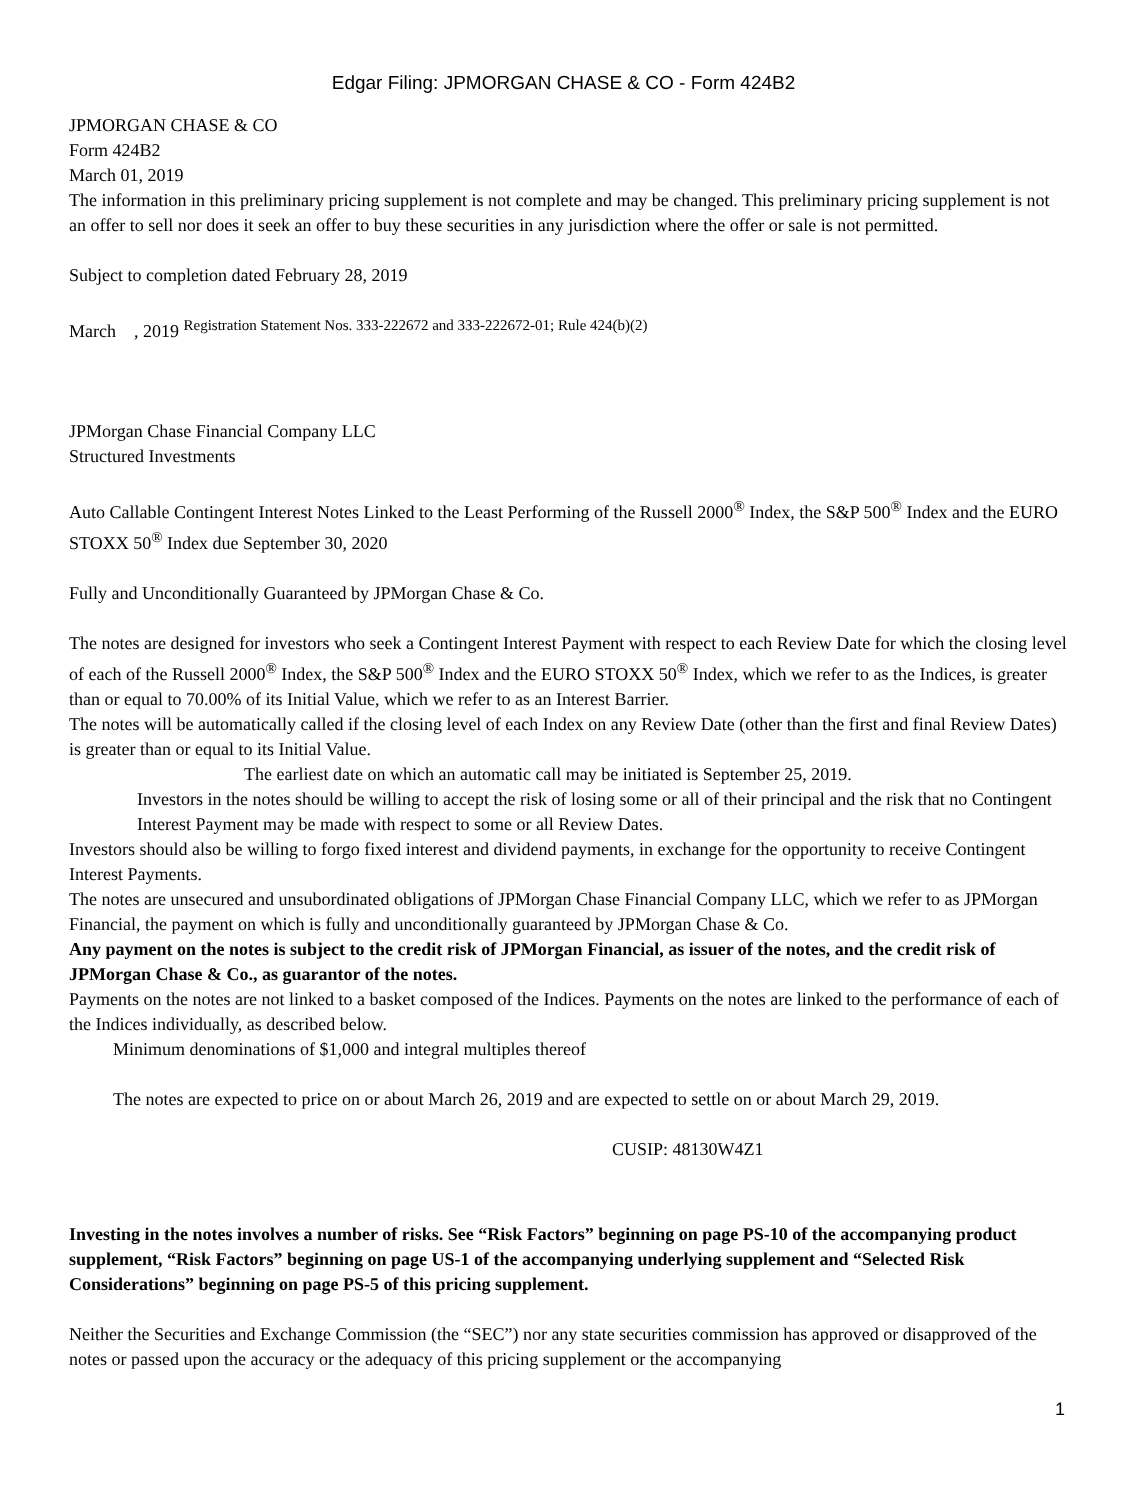Edgar Filing: JPMORGAN CHASE & CO - Form 424B2
JPMORGAN CHASE & CO
Form 424B2
March 01, 2019
The information in this preliminary pricing supplement is not complete and may be changed. This preliminary pricing supplement is not an offer to sell nor does it seek an offer to buy these securities in any jurisdiction where the offer or sale is not permitted.
Subject to completion dated February 28, 2019
March , 2019 <sup>Registration Statement Nos. 333-222672 and 333-222672-01; Rule 424(b)(2)</sup>
JPMorgan Chase Financial Company LLC
Structured Investments
Auto Callable Contingent Interest Notes Linked to the Least Performing of the Russell 2000<sup>®</sup> Index, the S&P 500<sup>®</sup> Index and the EURO STOXX 50<sup>®</sup> Index due September 30, 2020
Fully and Unconditionally Guaranteed by JPMorgan Chase & Co.
The notes are designed for investors who seek a Contingent Interest Payment with respect to each Review Date for which the closing level of each of the Russell 2000<sup>®</sup> Index, the S&P 500<sup>®</sup> Index and the EURO STOXX 50<sup>®</sup> Index, which we refer to as the Indices, is greater than or equal to 70.00% of its Initial Value, which we refer to as an Interest Barrier.
The notes will be automatically called if the closing level of each Index on any Review Date (other than the first and final Review Dates) is greater than or equal to its Initial Value.
The earliest date on which an automatic call may be initiated is September 25, 2019.
Investors in the notes should be willing to accept the risk of losing some or all of their principal and the risk that no Contingent Interest Payment may be made with respect to some or all Review Dates.
Investors should also be willing to forgo fixed interest and dividend payments, in exchange for the opportunity to receive Contingent Interest Payments.
The notes are unsecured and unsubordinated obligations of JPMorgan Chase Financial Company LLC, which we refer to as JPMorgan Financial, the payment on which is fully and unconditionally guaranteed by JPMorgan Chase & Co.
Any payment on the notes is subject to the credit risk of JPMorgan Financial, as issuer of the notes, and the credit risk of JPMorgan Chase & Co., as guarantor of the notes.
Payments on the notes are not linked to a basket composed of the Indices. Payments on the notes are linked to the performance of each of the Indices individually, as described below.
Minimum denominations of $1,000 and integral multiples thereof
The notes are expected to price on or about March 26, 2019 and are expected to settle on or about March 29, 2019.
CUSIP: 48130W4Z1
Investing in the notes involves a number of risks. See “Risk Factors” beginning on page PS-10 of the accompanying product supplement, “Risk Factors” beginning on page US-1 of the accompanying underlying supplement and “Selected Risk Considerations” beginning on page PS-5 of this pricing supplement.
Neither the Securities and Exchange Commission (the “SEC”) nor any state securities commission has approved or disapproved of the notes or passed upon the accuracy or the adequacy of this pricing supplement or the accompanying
1